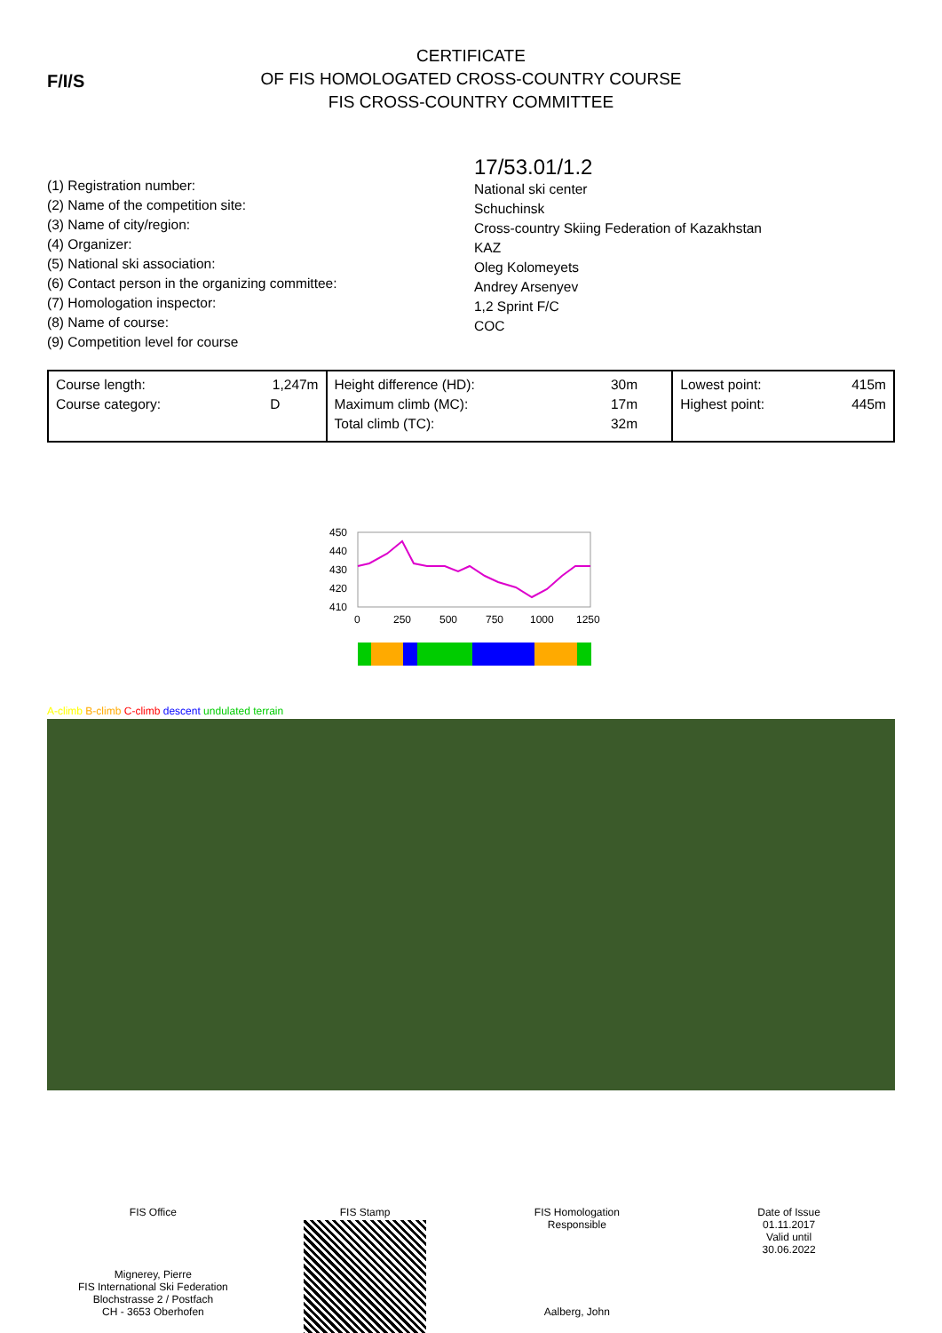F/I/S
CERTIFICATE
OF FIS HOMOLOGATED CROSS-COUNTRY COURSE
FIS CROSS-COUNTRY COMMITTEE
(1) Registration number:
(2) Name of the competition site:
(3) Name of city/region:
(4) Organizer:
(5) National ski association:
(6) Contact person in the organizing committee:
(7) Homologation inspector:
(8) Name of course:
(9) Competition level for course
17/53.01/1.2
National ski center
Schuchinsk
Cross-country Skiing Federation of Kazakhstan
KAZ
Oleg Kolomeyets
Andrey Arsenyev
1,2 Sprint F/C
COC
| Course length: 1,247m Course category: D | Height difference (HD): 30m Maximum climb (MC): 17m Total climb (TC): 32m | Lowest point: 415m Highest point: 445m |
450
440
430
420
410
0
250
500
750
1000
1250
A-climb B-climb C-climb descent undulated terrain
FIS Office
Mignerey, Pierre
FIS International Ski Federation
Blochstrasse 2 / Postfach
CH - 3653 Oberhofen
FIS Stamp
FIS Homologation
Responsible
Aalberg, John
Date of Issue
01.11.2017
Valid until
30.06.2022